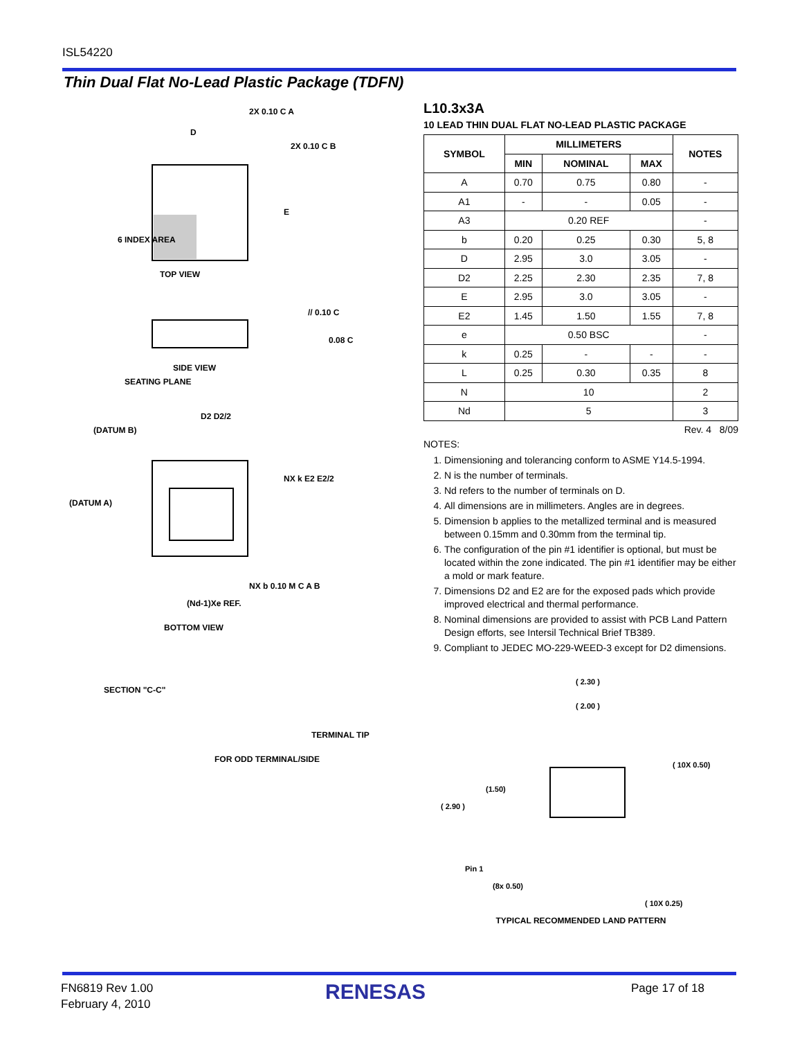ISL54220
Thin Dual Flat No-Lead Plastic Package (TDFN)
TOP VIEW
6 INDEX AREA
D
E
2X 0.10 C A
2X 0.10 C B
SIDE VIEW
SEATING PLANE
// 0.10 C
0.08 C
BOTTOM VIEW
(DATUM B)
(DATUM A)
D2 D2/2
NX k E2 E2/2
(Nd-1)Xe REF.
NX b 0.10 M C A B
SECTION "C-C"
FOR ODD TERMINAL/SIDE
TERMINAL TIP
L10.3x3A
10 LEAD THIN DUAL FLAT NO-LEAD PLASTIC PACKAGE
| SYMBOL | MILLIMETERS | | | NOTES |
| --- | --- | --- | --- | --- |
| | MIN | NOMINAL | MAX | |
| A | 0.70 | 0.75 | 0.80 | - |
| A1 | - | - | 0.05 | - |
| A3 | 0.20 REF | | | - |
| b | 0.20 | 0.25 | 0.30 | 5, 8 |
| D | 2.95 | 3.0 | 3.05 | - |
| D2 | 2.25 | 2.30 | 2.35 | 7, 8 |
| E | 2.95 | 3.0 | 3.05 | - |
| E2 | 1.45 | 1.50 | 1.55 | 7, 8 |
| e | 0.50 BSC | | | - |
| k | 0.25 | - | - | - |
| L | 0.25 | 0.30 | 0.35 | 8 |
| N | 10 | | | 2 |
| Nd | 5 | | | 3 |
Rev. 4 8/09
NOTES:
1. Dimensioning and tolerancing conform to ASME Y14.5-1994.
2. N is the number of terminals.
3. Nd refers to the number of terminals on D.
4. All dimensions are in millimeters. Angles are in degrees.
5. Dimension b applies to the metallized terminal and is measured between 0.15mm and 0.30mm from the terminal tip.
6. The configuration of the pin #1 identifier is optional, but must be located within the zone indicated. The pin #1 identifier may be either a mold or mark feature.
7. Dimensions D2 and E2 are for the exposed pads which provide improved electrical and thermal performance.
8. Nominal dimensions are provided to assist with PCB Land Pattern Design efforts, see Intersil Technical Brief TB389.
9. Compliant to JEDEC MO-229-WEED-3 except for D2 dimensions.
( 2.30 )
( 2.00 )
( 10X 0.50)
(1.50)
( 2.90 )
Pin 1
(8x 0.50)
( 10X 0.25)
TYPICAL RECOMMENDED LAND PATTERN
FN6819 Rev 1.00
February 4, 2010
RENESAS Page 17 of 18